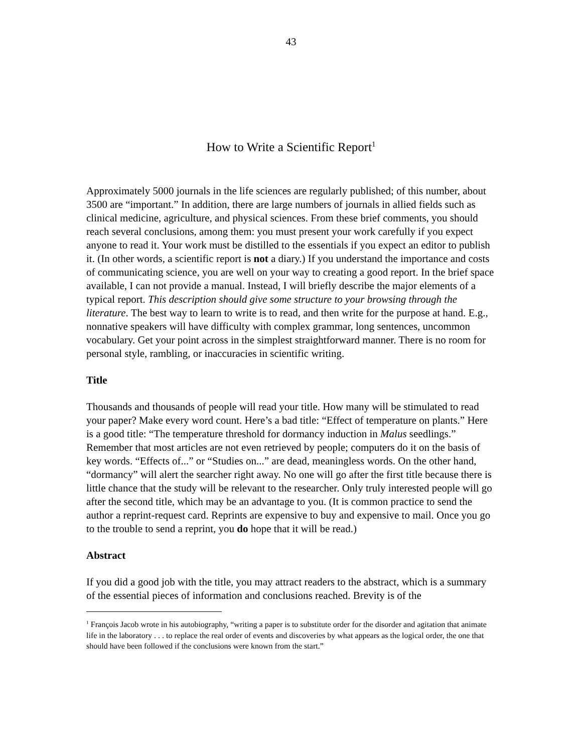43
How to Write a Scientific Report<sup>1</sup>
Approximately 5000 journals in the life sciences are regularly published; of this number, about 3500 are “important.” In addition, there are large numbers of journals in allied fields such as clinical medicine, agriculture, and physical sciences. From these brief comments, you should reach several conclusions, among them: you must present your work carefully if you expect anyone to read it. Your work must be distilled to the essentials if you expect an editor to publish it. (In other words, a scientific report is not a diary.) If you understand the importance and costs of communicating science, you are well on your way to creating a good report. In the brief space available, I can not provide a manual. Instead, I will briefly describe the major elements of a typical report. This description should give some structure to your browsing through the literature. The best way to learn to write is to read, and then write for the purpose at hand. E.g., nonnative speakers will have difficulty with complex grammar, long sentences, uncommon vocabulary. Get your point across in the simplest straightforward manner. There is no room for personal style, rambling, or inaccuracies in scientific writing.
Title
Thousands and thousands of people will read your title. How many will be stimulated to read your paper? Make every word count. Here’s a bad title: “Effect of temperature on plants.” Here is a good title: “The temperature threshold for dormancy induction in Malus seedlings.” Remember that most articles are not even retrieved by people; computers do it on the basis of key words. “Effects of...” or “Studies on...” are dead, meaningless words. On the other hand, “dormancy” will alert the searcher right away. No one will go after the first title because there is little chance that the study will be relevant to the researcher. Only truly interested people will go after the second title, which may be an advantage to you. (It is common practice to send the author a reprint-request card. Reprints are expensive to buy and expensive to mail. Once you go to the trouble to send a reprint, you do hope that it will be read.)
Abstract
If you did a good job with the title, you may attract readers to the abstract, which is a summary of the essential pieces of information and conclusions reached. Brevity is of the
<sup>1</sup> François Jacob wrote in his autobiography, “writing a paper is to substitute order for the disorder and agitation that animate life in the laboratory . . . to replace the real order of events and discoveries by what appears as the logical order, the one that should have been followed if the conclusions were known from the start.”